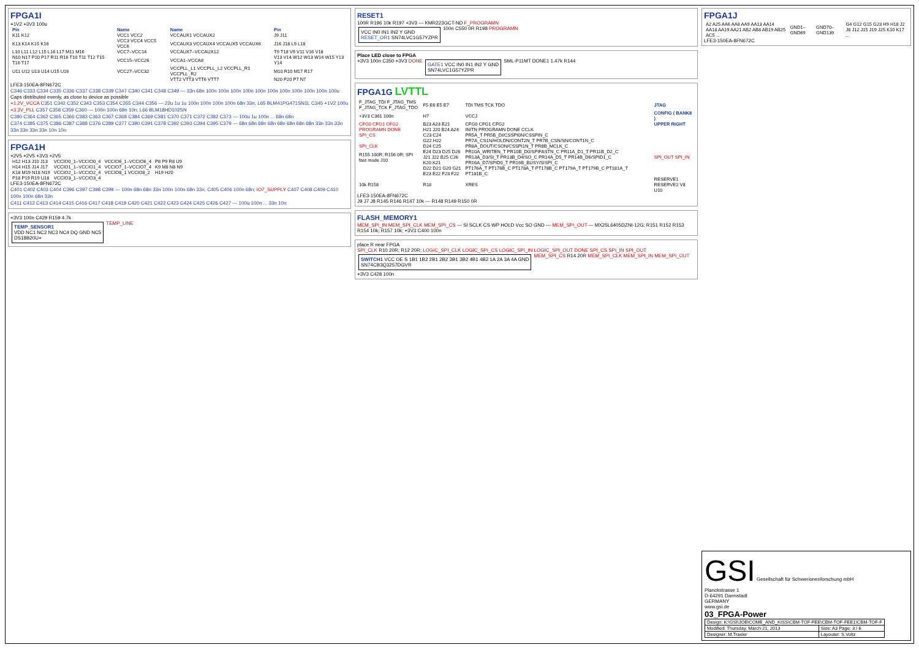FPGA1I
+1V2 +3V3 100u
| Pin | Name | Name | Pin |
| --- | --- | --- | --- |
| K11 K12 | VCC1 VCC2 | VCCAUX1 VCCAUX2 | J9 J11 |
| K13 K14 K15 K16 | VCC3 VCC4 VCC5 VCC6 | VCCAUX3 VCCAUX4 VCCAUX5 VCCAUX6 | J16 J18 L9 L18 |
| L10 L11 L12 L15 L16 L17 M11 M16 | VCC7–VCC14 | VCCAUX7–VCCAUX12 | T9 T18 V9 V11 V16 V18 |
| N10 N17 P10 P17 R11 R16 T10 T11 T12 T15 T16 T17 | VCC15–VCC26 | VCCA1–VCCA8 | V13 V14 W12 W13 W14 W15 Y13 Y14 |
| U11 U12 U13 U14 U15 U16 | VCC27–VCC32 | VCCPLL_L1 VCCPLL_L2 VCCPLL_R1 VCCPLL_R2 | M10 R10 M17 R17 |
| | | VTT2 VTT3 VTT6 VTT7 | N20 P20 P7 N7 |
LFE3-150EA-8FN672C
C346 C333 C334 C335 C336 C337 C338 C339 C347 C340 C341 C348 C349 — 33n 68n 100n 100n 100n 100n 100n 100n 100n 100n 100n 100n 100u
Caps distributed evenly, as close to device as possible
+1.2V_VCCA C351 C342 C352 C343 C353 C354 C355 C344 C356 — 22u 1u 1u 100n 100n 100n 100n 68n 33n; L65 BLM41PG471SN1L C345 +1V2 100u
+3.3V_PLL C357 C358 C359 C360 — 100n 100n 68n 10n; L66 BLM18HD102SN
C380 C364 C362 C365 C366 C383 C363 C367 C368 C384 C369 C381 C370 C371 C372 C382 C373 — 100u 1u 100n ... 68n 68n
C374 C385 C375 C386 C387 C388 C376 C389 C377 C390 C391 C378 C392 C393 C394 C395 C379 — 68n 68n 68n 68n 68n 68n 68n 68n 33n 33n 33n 33n 33n 33n 33n 10n 10n
FPGA1H
+2V5 +2V5 +3V3 +2V5
| H12 H13 J10 J13 | VCCIO0_1–VCCIO0_4 | VCCIO6_1–VCCIO6_4 | P8 P9 R8 U9 |
| H14 H15 J14 J17 | VCCIO1_1–VCCIO1_4 | VCCIO7_1–VCCIO7_4 | K9 M8 N8 N9 |
| K18 M19 N18 N19 | VCCIO2_1–VCCIO2_4 | VCCIO8_1 VCCIO8_2 | H19 H20 |
| P18 P19 R19 U18 | VCCIO3_1–VCCIO3_4 | | |
LFE3-150EA-8FN672C
C401 C402 C403 C404 C396 C397 C398 C399 — 100n 68n 68n 33n 100n 100n 68n 33n; C405 C406 100n 68n; IO7_SUPPLY C407 C408 C409 C410 100n 100n 68n 33n
C411 C412 C413 C414 C415 C416 C417 C418 C419 C420 C421 C422 C423 C424 C425 C426 C427 — 100u 100n ... 33n 10n
+3V3 100n C429 R159 4.7k
TEMP_SENSOR1
VDD NC1 NC2 NC3 NC4 DQ GND NC5
DS18B20U+
TEMP_LINE
RESET1
100R R196 10k R197 +3V3 — KMR223GCT-ND F_PROGRAMN
VCC IN0 IN1 IN2 Y GND
RESET_OR1 SN74LVC1G57YZPR
100n C550 0R R198 PROGRAMN
Place LED close to FPGA
+3V3 100n C350 +3V3 DONE
GATE1 VCC IN0 IN1 IN2 Y GND
SN74LVC1G57YZPR
SML-P11MT DONE1 1.47k R144
FPGA1G LVTTL
| F_JTAG_TDI F_JTAG_TMS F_JTAG_TCK F_JTAG_TDO | F5 E6 E5 E7 | TDI TMS TCK TDO | JTAG |
| +3V3 C361 100n | H7 | VCCJ | CONFIG ( BANK8 ) |
| CFG0 CFG1 CFG2 | B23 A23 E21 | CFG0 CFG1 CFG2 | UPPER RIGHT |
| PROGRAMN DONE | H21 J20 B24 A24 | INITN PROGRAMN DONE CCLK | |
| SPI_CS | C23 C24 | PR5A_T PR5B_DI/CSSPI0N/CSSPIN_C | |
| | G22 H22 | PR7A_CS1N/HOLDN/CONT2N_T PR7B_CSN/SN/CONT1N_C | |
| SPI_CLK | D24 C25 | PR8A_DOUT/CSON/CSSPI1N_T PR8B_MCLK_C | |
| R155 100R; R156 0R; SPI fast mode J10 | E24 D23 D25 D26 J21 J22 B25 C26 K20 K21 | PR10A_WRITEN_T PR10B_D0/SPIFASTN_C PR11A_D1_T PR11B_D2_C PR13A_D3/SI_T PR13B_D4/SO_C PR14A_D5_T PR14B_D6/SPID1_C PR16A_D7/SPID0_T PR16B_BUSY/SISPI_C | SPI_OUT SPI_IN |
| | D22 D21 G20 G21 E23 E22 F23 F22 | PT176A_T PT176B_C PT178A_T PT178B_C PT179A_T PT179B_C PT181A_T PT181B_C | |
| 10k R158 | R18 | XRES | RESERVE1 RESERVE2 V8 U10 |
LFE3-150EA-8FN672C
J9 J7 J8 R145 R146 R147 10k — R148 R149 R150 0R
FLASH_MEMORY1
MEM_SPI_IN MEM_SPI_CLK MEM_SPI_CS — SI SCLK CS WP HOLD Vcc SO GND — MEM_SPI_OUT — MX25L6405DZNI-12G; R151 R152 R153 R154 10k; R157 10k; +3V3 C400 100n
place R near FPGA
SPI_CLK R10 20R; R12 20R; LOGIC_SPI_CLK LOGIC_SPI_CS LOGIC_SPI_IN LOGIC_SPI_OUT DONE SPI_CS SPI_IN SPI_OUT
SWITCH1 VCC OE S 1B1 1B2 2B1 2B2 3B1 3B2 4B1 4B2 1A 2A 3A 4A GND
SN74CB3Q3257DGVR
MEM_SPI_CS R14 20R MEM_SPI_CLK MEM_SPI_IN MEM_SPI_OUT +3V3 C428 100n
FPGA1J
| A2 A25 AA6 AA8 AA9 AA13 AA14 AA18 AA19 AA21 AB2 AB8 AB19 AB25 AC5 ... | GND1–GND69 | GND70–GND139 | G4 G12 G15 G23 H9 H18 J2 J8 J12 J15 J19 J25 K10 K17 ... |
LFE3-150EA-8FN672C
GSI Gesellschaft für Schwerionenforschung mbH
Planckstrasse 1
D-64291 Darmstadt
GERMANY
www.gsi.de
03_FPGA-Power
| Design: K:\GSI\JOB\COME_AND_KISS\CBM-TOF-FEE\CBM-TOF-FEE1\CBM-TOF-F | |
| Modified: Thursday, March 21, 2013 | Size: A3 Page: 3 / 6 |
| Designer: M.Traxler | Layouter: S.Voltz |